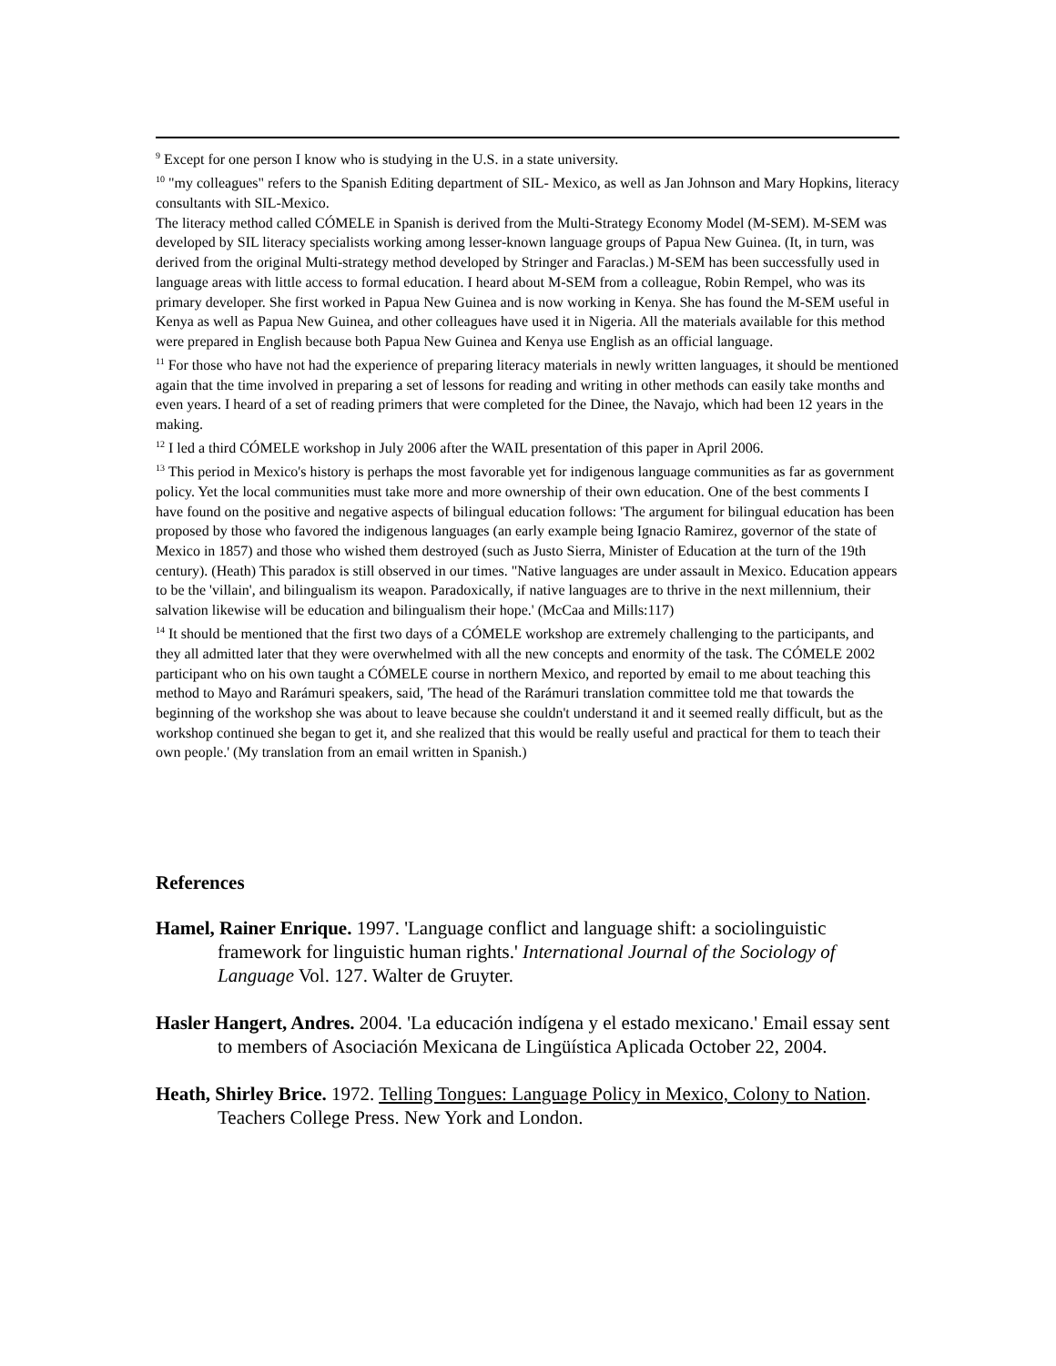<sup>9</sup> Except for one person I know who is studying in the U.S. in a state university.
<sup>10</sup> "my colleagues" refers to the Spanish Editing department of SIL- Mexico, as well as Jan Johnson and Mary Hopkins, literacy consultants with SIL-Mexico.
The literacy method called CÓMELE in Spanish is derived from the Multi-Strategy Economy Model (M-SEM). M-SEM was developed by SIL literacy specialists working among lesser-known language groups of Papua New Guinea. (It, in turn, was derived from the original Multi-strategy method developed by Stringer and Faraclas.) M-SEM has been successfully used in language areas with little access to formal education. I heard about M-SEM from a colleague, Robin Rempel, who was its primary developer. She first worked in Papua New Guinea and is now working in Kenya. She has found the M-SEM useful in Kenya as well as Papua New Guinea, and other colleagues have used it in Nigeria. All the materials available for this method were prepared in English because both Papua New Guinea and Kenya use English as an official language.
<sup>11</sup> For those who have not had the experience of preparing literacy materials in newly written languages, it should be mentioned again that the time involved in preparing a set of lessons for reading and writing in other methods can easily take months and even years. I heard of a set of reading primers that were completed for the Dinee, the Navajo, which had been 12 years in the making.
<sup>12</sup> I led a third CÓMELE workshop in July 2006 after the WAIL presentation of this paper in April 2006.
<sup>13</sup> This period in Mexico's history is perhaps the most favorable yet for indigenous language communities as far as government policy. Yet the local communities must take more and more ownership of their own education. One of the best comments I have found on the positive and negative aspects of bilingual education follows: 'The argument for bilingual education has been proposed by those who favored the indigenous languages (an early example being Ignacio Ramirez, governor of the state of Mexico in 1857) and those who wished them destroyed (such as Justo Sierra, Minister of Education at the turn of the 19th century). (Heath) This paradox is still observed in our times. "Native languages are under assault in Mexico. Education appears to be the 'villain', and bilingualism its weapon. Paradoxically, if native languages are to thrive in the next millennium, their salvation likewise will be education and bilingualism their hope.' (McCaa and Mills:117)
<sup>14</sup> It should be mentioned that the first two days of a CÓMELE workshop are extremely challenging to the participants, and they all admitted later that they were overwhelmed with all the new concepts and enormity of the task. The CÓMELE 2002 participant who on his own taught a CÓMELE course in northern Mexico, and reported by email to me about teaching this method to Mayo and Rarámuri speakers, said, 'The head of the Rarámuri translation committee told me that towards the beginning of the workshop she was about to leave because she couldn't understand it and it seemed really difficult, but as the workshop continued she began to get it, and she realized that this would be really useful and practical for them to teach their own people.' (My translation from an email written in Spanish.)
References
Hamel, Rainer Enrique. 1997. 'Language conflict and language shift: a sociolinguistic framework for linguistic human rights.' International Journal of the Sociology of Language Vol. 127. Walter de Gruyter.
Hasler Hangert, Andres. 2004. 'La educación indígena y el estado mexicano.' Email essay sent to members of Asociación Mexicana de Lingüística Aplicada October 22, 2004.
Heath, Shirley Brice. 1972. Telling Tongues: Language Policy in Mexico, Colony to Nation. Teachers College Press. New York and London.